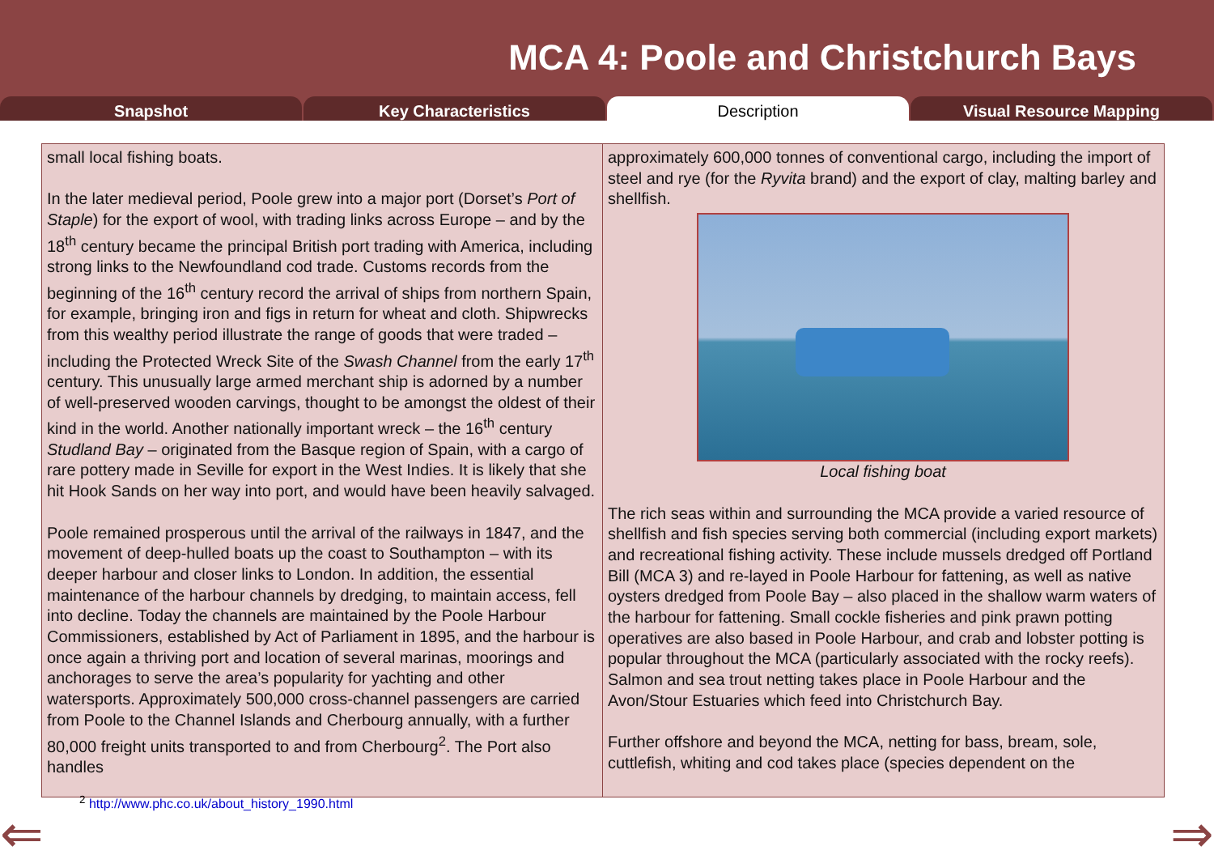MCA 4: Poole and Christchurch Bays
Snapshot Key Characteristics Description Visual Resource Mapping
small local fishing boats.
In the later medieval period, Poole grew into a major port (Dorset’s Port of Staple) for the export of wool, with trading links across Europe – and by the 18<sup>th</sup> century became the principal British port trading with America, including strong links to the Newfoundland cod trade. Customs records from the beginning of the 16<sup>th</sup> century record the arrival of ships from northern Spain, for example, bringing iron and figs in return for wheat and cloth. Shipwrecks from this wealthy period illustrate the range of goods that were traded – including the Protected Wreck Site of the Swash Channel from the early 17<sup>th</sup> century. This unusually large armed merchant ship is adorned by a number of well-preserved wooden carvings, thought to be amongst the oldest of their kind in the world. Another nationally important wreck – the 16<sup>th</sup> century Studland Bay – originated from the Basque region of Spain, with a cargo of rare pottery made in Seville for export in the West Indies. It is likely that she hit Hook Sands on her way into port, and would have been heavily salvaged.
Poole remained prosperous until the arrival of the railways in 1847, and the movement of deep-hulled boats up the coast to Southampton – with its deeper harbour and closer links to London. In addition, the essential maintenance of the harbour channels by dredging, to maintain access, fell into decline. Today the channels are maintained by the Poole Harbour Commissioners, established by Act of Parliament in 1895, and the harbour is once again a thriving port and location of several marinas, moorings and anchorages to serve the area’s popularity for yachting and other watersports. Approximately 500,000 cross-channel passengers are carried from Poole to the Channel Islands and Cherbourg annually, with a further 80,000 freight units transported to and from Cherbourg<sup>2</sup>. The Port also handles
approximately 600,000 tonnes of conventional cargo, including the import of steel and rye (for the Ryvita brand) and the export of clay, malting barley and shellfish.
Local fishing boat
The rich seas within and surrounding the MCA provide a varied resource of shellfish and fish species serving both commercial (including export markets) and recreational fishing activity. These include mussels dredged off Portland Bill (MCA 3) and re-layed in Poole Harbour for fattening, as well as native oysters dredged from Poole Bay – also placed in the shallow warm waters of the harbour for fattening. Small cockle fisheries and pink prawn potting operatives are also based in Poole Harbour, and crab and lobster potting is popular throughout the MCA (particularly associated with the rocky reefs). Salmon and sea trout netting takes place in Poole Harbour and the Avon/Stour Estuaries which feed into Christchurch Bay.
Further offshore and beyond the MCA, netting for bass, bream, sole, cuttlefish, whiting and cod takes place (species dependent on the
<sup>2</sup> http://www.phc.co.uk/about_history_1990.html
⇐ ⇒